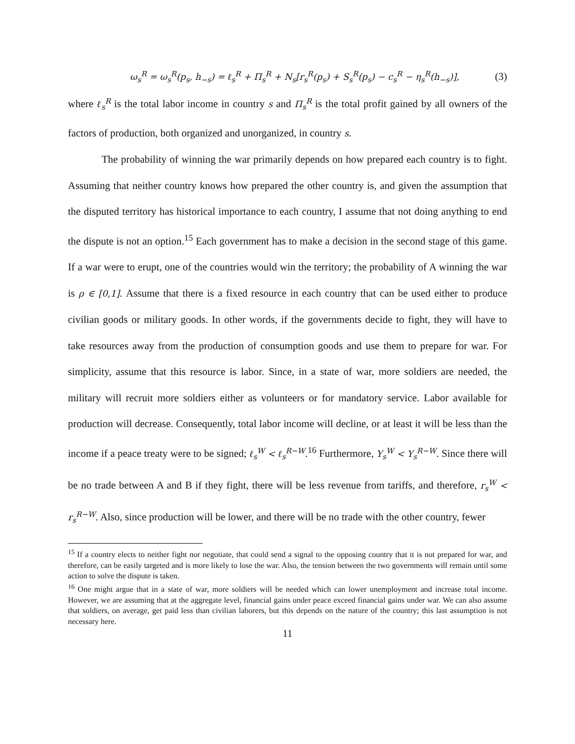ω<sub>s</sub><sup>R</sup> = ω<sub>s</sub><sup>R</sup>(p<sub>s</sub>, h<sub>−s</sub>) = ℓ<sub>s</sub><sup>R</sup> + Π<sub>s</sub><sup>R</sup> + N<sub>s</sub>[r<sub>s</sub><sup>R</sup>(p<sub>s</sub>) + S<sub>s</sub><sup>R</sup>(p<sub>s</sub>) − c<sub>s</sub><sup>R</sup> − η<sub>s</sub><sup>R</sup>(h<sub>−s</sub>)], (3)
where ℓ<sub>s</sub><sup>R</sup> is the total labor income in country s and Π<sub>s</sub><sup>R</sup> is the total profit gained by all owners of the factors of production, both organized and unorganized, in country s.
The probability of winning the war primarily depends on how prepared each country is to fight. Assuming that neither country knows how prepared the other country is, and given the assumption that the disputed territory has historical importance to each country, I assume that not doing anything to end the dispute is not an option.<sup>15</sup> Each government has to make a decision in the second stage of this game. If a war were to erupt, one of the countries would win the territory; the probability of A winning the war is ρ ∈ [0,1]. Assume that there is a fixed resource in each country that can be used either to produce civilian goods or military goods. In other words, if the governments decide to fight, they will have to take resources away from the production of consumption goods and use them to prepare for war. For simplicity, assume that this resource is labor. Since, in a state of war, more soldiers are needed, the military will recruit more soldiers either as volunteers or for mandatory service. Labor available for production will decrease. Consequently, total labor income will decline, or at least it will be less than the income if a peace treaty were to be signed; ℓ<sub>s</sub><sup>W</sup> < ℓ<sub>s</sub><sup>R−W</sup>.<sup>16</sup> Furthermore, Y<sub>s</sub><sup>W</sup> < Y<sub>s</sub><sup>R−W</sup>. Since there will be no trade between A and B if they fight, there will be less revenue from tariffs, and therefore, r<sub>s</sub><sup>W</sup> < r<sub>s</sub><sup>R−W</sup>. Also, since production will be lower, and there will be no trade with the other country, fewer
<sup>15</sup> If a country elects to neither fight nor negotiate, that could send a signal to the opposing country that it is not prepared for war, and therefore, can be easily targeted and is more likely to lose the war. Also, the tension between the two governments will remain until some action to solve the dispute is taken.
<sup>16</sup> One might argue that in a state of war, more soldiers will be needed which can lower unemployment and increase total income. However, we are assuming that at the aggregate level, financial gains under peace exceed financial gains under war. We can also assume that soldiers, on average, get paid less than civilian laborers, but this depends on the nature of the country; this last assumption is not necessary here.
11